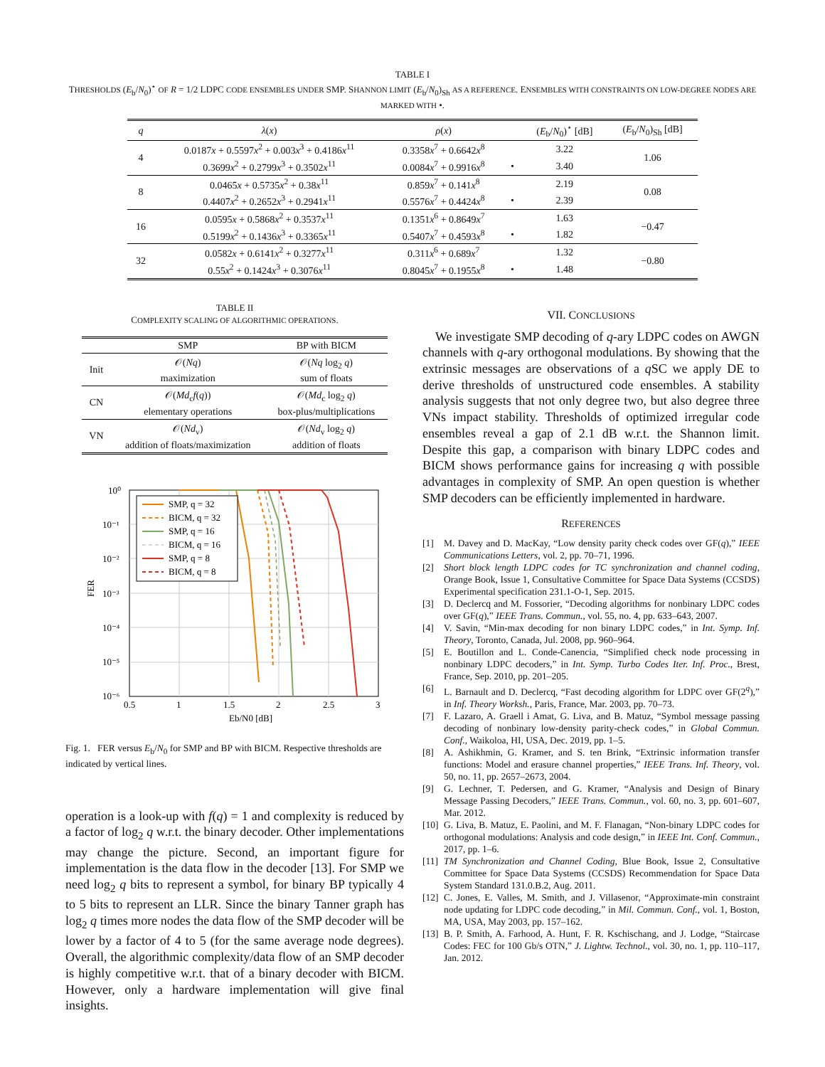TABLE I
THRESHOLDS (E<sub>b</sub>/N<sub>0</sub>)<sup>⋆</sup> OF R = 1/2 LDPC CODE ENSEMBLES UNDER SMP. SHANNON LIMIT (E<sub>b</sub>/N<sub>0</sub>)<sub>Sh</sub> AS A REFERENCE. ENSEMBLES WITH CONSTRAINTS ON LOW-DEGREE NODES ARE MARKED WITH •.
| q | λ ( x ) | ρ ( x ) | | ( E<sub>b</sub>/ N<sub>0</sub>)<sup>⋆</sup> [dB] | ( E<sub>b</sub>/ N<sub>0</sub>)<sub>Sh</sub> [dB] |
| --- | --- | --- | --- | --- | --- |
| 4 | 0.0187 x + 0.5597 x<sup>2</sup> + 0.003 x<sup>3</sup> + 0.4186 x<sup>11</sup> | 0.3358 x<sup>7</sup> + 0.6642 x<sup>8</sup> | | 3.22 | 1.06 |
| | 0.3699 x<sup>2</sup> + 0.2799 x<sup>3</sup> + 0.3502 x<sup>11</sup> | 0.0084 x<sup>7</sup> + 0.9916 x<sup>8</sup> | • | 3.40 | |
| 8 | 0.0465 x + 0.5735 x<sup>2</sup> + 0.38 x<sup>11</sup> | 0.859 x<sup>7</sup> + 0.141 x<sup>8</sup> | | 2.19 | 0.08 |
| | 0.4407 x<sup>2</sup> + 0.2652 x<sup>3</sup> + 0.2941 x<sup>11</sup> | 0.5576 x<sup>7</sup> + 0.4424 x<sup>8</sup> | • | 2.39 | |
| 16 | 0.0595 x + 0.5868 x<sup>2</sup> + 0.3537 x<sup>11</sup> | 0.1351 x<sup>6</sup> + 0.8649 x<sup>7</sup> | | 1.63 | −0.47 |
| | 0.5199 x<sup>2</sup> + 0.1436 x<sup>3</sup> + 0.3365 x<sup>11</sup> | 0.5407 x<sup>7</sup> + 0.4593 x<sup>8</sup> | • | 1.82 | |
| 32 | 0.0582 x + 0.6141 x<sup>2</sup> + 0.3277 x<sup>11</sup> | 0.311 x<sup>6</sup> + 0.689 x<sup>7</sup> | | 1.32 | −0.80 |
| | 0.55 x<sup>2</sup> + 0.1424 x<sup>3</sup> + 0.3076 x<sup>11</sup> | 0.8045 x<sup>7</sup> + 0.1955 x<sup>8</sup> | • | 1.48 | |
TABLE II
COMPLEXITY SCALING OF ALGORITHMIC OPERATIONS.
| | SMP | BP with BICM |
| --- | --- | --- |
| Init | 𝒪( Nq ) | 𝒪( Nq log<sub>2</sub> q ) |
| | maximization | sum of floats |
| CN | 𝒪( Md<sub>c</sub> f ( q )) | 𝒪( Md<sub>c</sub> log<sub>2</sub> q ) |
| | elementary operations | box-plus/multiplications |
| VN | 𝒪( Nd<sub>v</sub>) | 𝒪( Nd<sub>v</sub> log<sub>2</sub> q ) |
| | addition of floats/maximization | addition of floats |
10⁰
10⁻¹
10⁻²
10⁻³
10⁻⁴
10⁻⁵
10⁻⁶
0.5
1
1.5
2
2.5
3
Eb/N0 [dB]
FER
SMP, q = 32
BICM, q = 32
SMP, q = 16
BICM, q = 16
SMP, q = 8
BICM, q = 8
Fig. 1. FER versus E<sub>b</sub>/N<sub>0</sub> for SMP and BP with BICM. Respective thresholds are indicated by vertical lines.
operation is a look-up with f(q) = 1 and complexity is reduced by a factor of log<sub>2</sub> q w.r.t. the binary decoder. Other implementations may change the picture. Second, an important figure for implementation is the data flow in the decoder [13]. For SMP we need log<sub>2</sub> q bits to represent a symbol, for binary BP typically 4 to 5 bits to represent an LLR. Since the binary Tanner graph has log<sub>2</sub> q times more nodes the data flow of the SMP decoder will be lower by a factor of 4 to 5 (for the same average node degrees). Overall, the algorithmic complexity/data flow of an SMP decoder is highly competitive w.r.t. that of a binary decoder with BICM. However, only a hardware implementation will give final insights.
VII. CONCLUSIONS
We investigate SMP decoding of q-ary LDPC codes on AWGN channels with q-ary orthogonal modulations. By showing that the extrinsic messages are observations of a q SC we apply DE to derive thresholds of unstructured code ensembles. A stability analysis suggests that not only degree two, but also degree three VNs impact stability. Thresholds of optimized irregular code ensembles reveal a gap of 2.1 dB w.r.t. the Shannon limit. Despite this gap, a comparison with binary LDPC codes and BICM shows performance gains for increasing q with possible advantages in complexity of SMP. An open question is whether SMP decoders can be efficiently implemented in hardware.
REFERENCES
[1] M. Davey and D. MacKay, “Low density parity check codes over GF(q),” IEEE Communications Letters, vol. 2, pp. 70–71, 1996.
[2] Short block length LDPC codes for TC synchronization and channel coding, Orange Book, Issue 1, Consultative Committee for Space Data Systems (CCSDS) Experimental specification 231.1-O-1, Sep. 2015.
[3] D. Declercq and M. Fossorier, “Decoding algorithms for nonbinary LDPC codes over GF(q),” IEEE Trans. Commun., vol. 55, no. 4, pp. 633–643, 2007.
[4] V. Savin, “Min-max decoding for non binary LDPC codes,” in Int. Symp. Inf. Theory, Toronto, Canada, Jul. 2008, pp. 960–964.
[5] E. Boutillon and L. Conde-Canencia, “Simplified check node processing in nonbinary LDPC decoders,” in Int. Symp. Turbo Codes Iter. Inf. Proc., Brest, France, Sep. 2010, pp. 201–205.
[6] L. Barnault and D. Declercq, “Fast decoding algorithm for LDPC over GF(2<sup>q</sup>),” in Inf. Theory Worksh., Paris, France, Mar. 2003, pp. 70–73.
[7] F. Lazaro, A. Graell i Amat, G. Liva, and B. Matuz, “Symbol message passing decoding of nonbinary low-density parity-check codes,” in Global Commun. Conf., Waikoloa, HI, USA, Dec. 2019, pp. 1–5.
[8] A. Ashikhmin, G. Kramer, and S. ten Brink, “Extrinsic information transfer functions: Model and erasure channel properties,” IEEE Trans. Inf. Theory, vol. 50, no. 11, pp. 2657–2673, 2004.
[9] G. Lechner, T. Pedersen, and G. Kramer, “Analysis and Design of Binary Message Passing Decoders,” IEEE Trans. Commun., vol. 60, no. 3, pp. 601–607, Mar. 2012.
[10] G. Liva, B. Matuz, E. Paolini, and M. F. Flanagan, “Non-binary LDPC codes for orthogonal modulations: Analysis and code design,” in IEEE Int. Conf. Commun., 2017, pp. 1–6.
[11] TM Synchronization and Channel Coding, Blue Book, Issue 2, Consultative Committee for Space Data Systems (CCSDS) Recommendation for Space Data System Standard 131.0.B.2, Aug. 2011.
[12] C. Jones, E. Valles, M. Smith, and J. Villasenor, “Approximate-min constraint node updating for LDPC code decoding,” in Mil. Commun. Conf., vol. 1, Boston, MA, USA, May 2003, pp. 157–162.
[13] B. P. Smith, A. Farhood, A. Hunt, F. R. Kschischang, and J. Lodge, “Staircase Codes: FEC for 100 Gb/s OTN,” J. Lightw. Technol., vol. 30, no. 1, pp. 110–117, Jan. 2012.